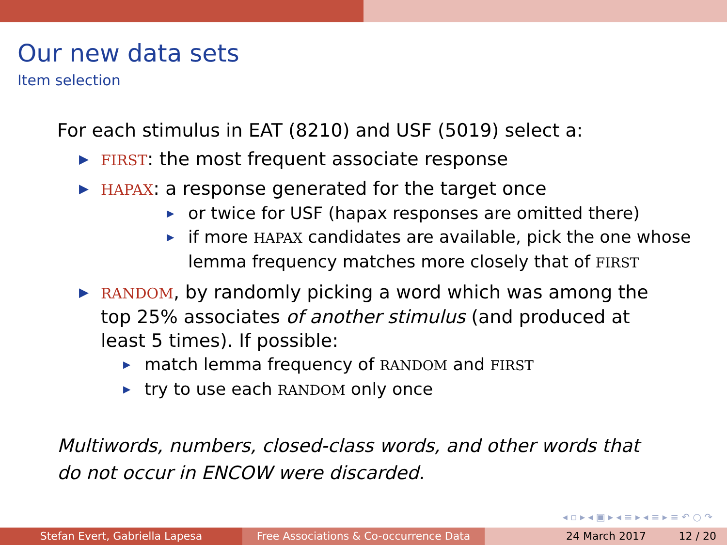Our new data sets
Item selection
For each stimulus in EAT (8210) and USF (5019) select a:
▶ FIRST: the most frequent associate response
▶ HAPAX: a response generated for the target once
▶ or twice for USF (hapax responses are omitted there)
▶ if more HAPAX candidates are available, pick the one whose lemma frequency matches more closely that of FIRST
▶ RANDOM, by randomly picking a word which was among the top 25% associates of another stimulus (and produced at least 5 times). If possible:
▶ match lemma frequency of RANDOM and FIRST
▶ try to use each RANDOM only once
Multiwords, numbers, closed-class words, and other words that do not occur in ENCOW were discarded.
◂ ▫ ▸ ◂ ▣ ▸ ◂ ≡ ▸ ◂ ≡ ▸ ≡ ↶ ○ ↷
Stefan Evert, Gabriella Lapesa Free Associations & Co-occurrence Data
24 March 2017 12 / 20